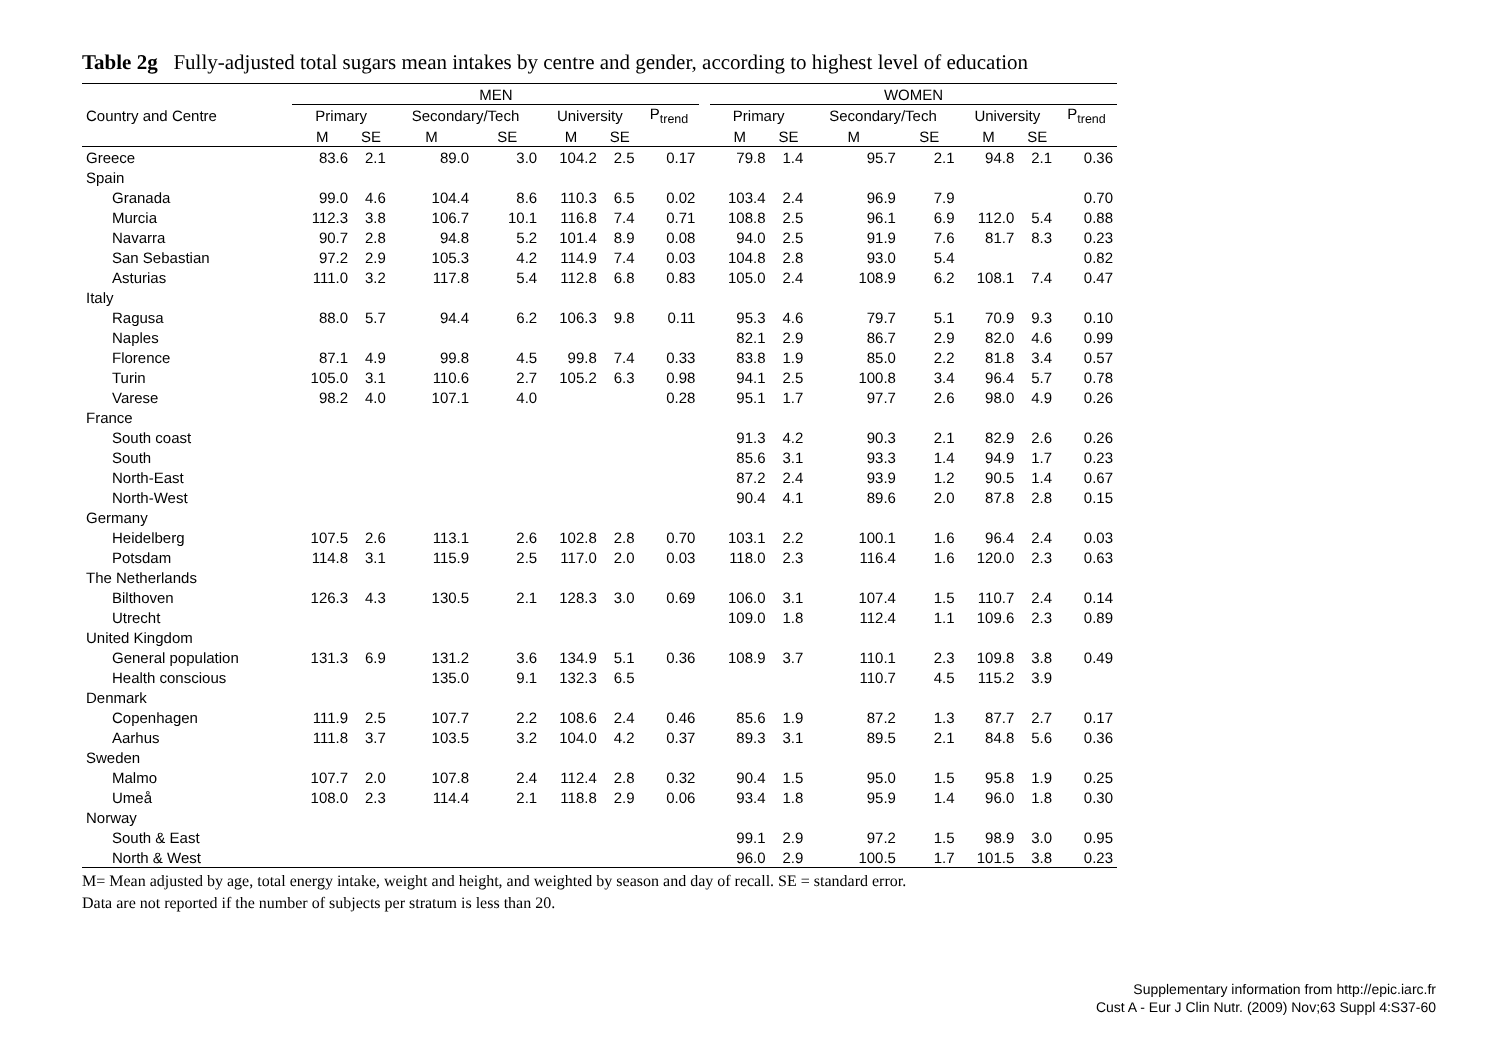Table 2g Fully-adjusted total sugars mean intakes by centre and gender, according to highest level of education
| | MEN | | | | | | | | WOMEN | | | | | | |
| --- | --- | --- | --- | --- | --- | --- | --- | --- | --- | --- | --- | --- | --- | --- | --- |
| Country and Centre | Primary | | Secondary/Tech | | University | | P<sub>trend</sub> | | Primary | | Secondary/Tech | | University | | P<sub>trend</sub> |
| | M | SE | M | SE | M | SE | | | M | SE | M | SE | M | SE | |
| Greece | 83.6 | 2.1 | 89.0 | 3.0 | 104.2 | 2.5 | 0.17 | | 79.8 | 1.4 | 95.7 | 2.1 | 94.8 | 2.1 | 0.36 |
| Spain | | | | | | | | | | | | | | | |
| Granada | 99.0 | 4.6 | 104.4 | 8.6 | 110.3 | 6.5 | 0.02 | | 103.4 | 2.4 | 96.9 | 7.9 | | | 0.70 |
| Murcia | 112.3 | 3.8 | 106.7 | 10.1 | 116.8 | 7.4 | 0.71 | | 108.8 | 2.5 | 96.1 | 6.9 | 112.0 | 5.4 | 0.88 |
| Navarra | 90.7 | 2.8 | 94.8 | 5.2 | 101.4 | 8.9 | 0.08 | | 94.0 | 2.5 | 91.9 | 7.6 | 81.7 | 8.3 | 0.23 |
| San Sebastian | 97.2 | 2.9 | 105.3 | 4.2 | 114.9 | 7.4 | 0.03 | | 104.8 | 2.8 | 93.0 | 5.4 | | | 0.82 |
| Asturias | 111.0 | 3.2 | 117.8 | 5.4 | 112.8 | 6.8 | 0.83 | | 105.0 | 2.4 | 108.9 | 6.2 | 108.1 | 7.4 | 0.47 |
| Italy | | | | | | | | | | | | | | | |
| Ragusa | 88.0 | 5.7 | 94.4 | 6.2 | 106.3 | 9.8 | 0.11 | | 95.3 | 4.6 | 79.7 | 5.1 | 70.9 | 9.3 | 0.10 |
| Naples | | | | | | | | | 82.1 | 2.9 | 86.7 | 2.9 | 82.0 | 4.6 | 0.99 |
| Florence | 87.1 | 4.9 | 99.8 | 4.5 | 99.8 | 7.4 | 0.33 | | 83.8 | 1.9 | 85.0 | 2.2 | 81.8 | 3.4 | 0.57 |
| Turin | 105.0 | 3.1 | 110.6 | 2.7 | 105.2 | 6.3 | 0.98 | | 94.1 | 2.5 | 100.8 | 3.4 | 96.4 | 5.7 | 0.78 |
| Varese | 98.2 | 4.0 | 107.1 | 4.0 | | | 0.28 | | 95.1 | 1.7 | 97.7 | 2.6 | 98.0 | 4.9 | 0.26 |
| France | | | | | | | | | | | | | | | |
| South coast | | | | | | | | | 91.3 | 4.2 | 90.3 | 2.1 | 82.9 | 2.6 | 0.26 |
| South | | | | | | | | | 85.6 | 3.1 | 93.3 | 1.4 | 94.9 | 1.7 | 0.23 |
| North-East | | | | | | | | | 87.2 | 2.4 | 93.9 | 1.2 | 90.5 | 1.4 | 0.67 |
| North-West | | | | | | | | | 90.4 | 4.1 | 89.6 | 2.0 | 87.8 | 2.8 | 0.15 |
| Germany | | | | | | | | | | | | | | | |
| Heidelberg | 107.5 | 2.6 | 113.1 | 2.6 | 102.8 | 2.8 | 0.70 | | 103.1 | 2.2 | 100.1 | 1.6 | 96.4 | 2.4 | 0.03 |
| Potsdam | 114.8 | 3.1 | 115.9 | 2.5 | 117.0 | 2.0 | 0.03 | | 118.0 | 2.3 | 116.4 | 1.6 | 120.0 | 2.3 | 0.63 |
| The Netherlands | | | | | | | | | | | | | | | |
| Bilthoven | 126.3 | 4.3 | 130.5 | 2.1 | 128.3 | 3.0 | 0.69 | | 106.0 | 3.1 | 107.4 | 1.5 | 110.7 | 2.4 | 0.14 |
| Utrecht | | | | | | | | | 109.0 | 1.8 | 112.4 | 1.1 | 109.6 | 2.3 | 0.89 |
| United Kingdom | | | | | | | | | | | | | | | |
| General population | 131.3 | 6.9 | 131.2 | 3.6 | 134.9 | 5.1 | 0.36 | | 108.9 | 3.7 | 110.1 | 2.3 | 109.8 | 3.8 | 0.49 |
| Health conscious | | | 135.0 | 9.1 | 132.3 | 6.5 | | | | | 110.7 | 4.5 | 115.2 | 3.9 | |
| Denmark | | | | | | | | | | | | | | | |
| Copenhagen | 111.9 | 2.5 | 107.7 | 2.2 | 108.6 | 2.4 | 0.46 | | 85.6 | 1.9 | 87.2 | 1.3 | 87.7 | 2.7 | 0.17 |
| Aarhus | 111.8 | 3.7 | 103.5 | 3.2 | 104.0 | 4.2 | 0.37 | | 89.3 | 3.1 | 89.5 | 2.1 | 84.8 | 5.6 | 0.36 |
| Sweden | | | | | | | | | | | | | | | |
| Malmo | 107.7 | 2.0 | 107.8 | 2.4 | 112.4 | 2.8 | 0.32 | | 90.4 | 1.5 | 95.0 | 1.5 | 95.8 | 1.9 | 0.25 |
| Umeå | 108.0 | 2.3 | 114.4 | 2.1 | 118.8 | 2.9 | 0.06 | | 93.4 | 1.8 | 95.9 | 1.4 | 96.0 | 1.8 | 0.30 |
| Norway | | | | | | | | | | | | | | | |
| South & East | | | | | | | | | 99.1 | 2.9 | 97.2 | 1.5 | 98.9 | 3.0 | 0.95 |
| North & West | | | | | | | | | 96.0 | 2.9 | 100.5 | 1.7 | 101.5 | 3.8 | 0.23 |
M= Mean adjusted by age, total energy intake, weight and height, and weighted by season and day of recall. SE = standard error.
Data are not reported if the number of subjects per stratum is less than 20.
Supplementary information from http://epic.iarc.fr
Cust A - Eur J Clin Nutr. (2009) Nov;63 Suppl 4:S37-60